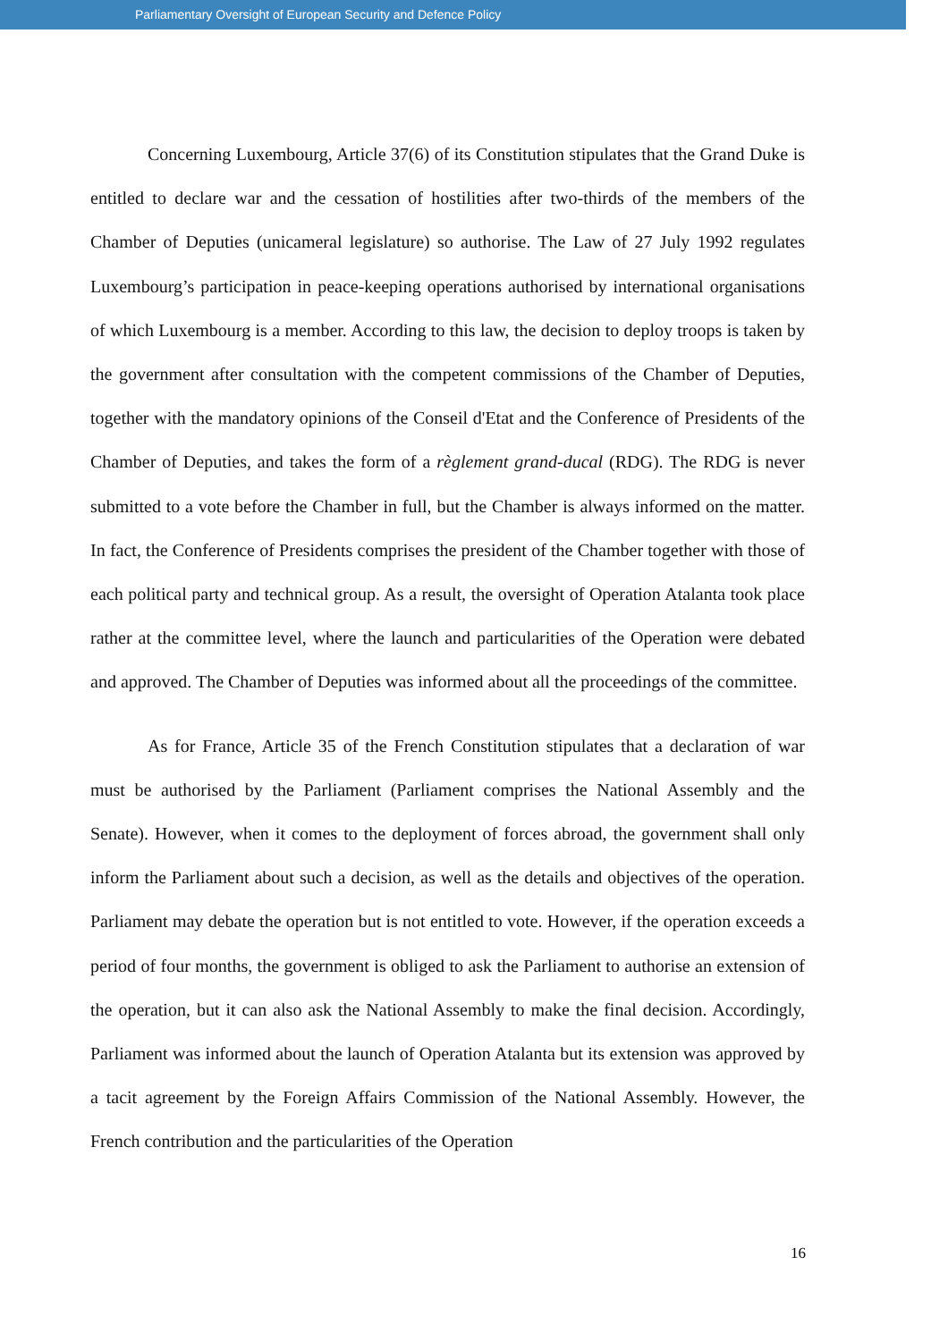Parliamentary Oversight of European Security and Defence Policy
Concerning Luxembourg, Article 37(6) of its Constitution stipulates that the Grand Duke is entitled to declare war and the cessation of hostilities after two-thirds of the members of the Chamber of Deputies (unicameral legislature) so authorise. The Law of 27 July 1992 regulates Luxembourg’s participation in peace-keeping operations authorised by international organisations of which Luxembourg is a member. According to this law, the decision to deploy troops is taken by the government after consultation with the competent commissions of the Chamber of Deputies, together with the mandatory opinions of the Conseil d'Etat and the Conference of Presidents of the Chamber of Deputies, and takes the form of a règlement grand-ducal (RDG). The RDG is never submitted to a vote before the Chamber in full, but the Chamber is always informed on the matter. In fact, the Conference of Presidents comprises the president of the Chamber together with those of each political party and technical group. As a result, the oversight of Operation Atalanta took place rather at the committee level, where the launch and particularities of the Operation were debated and approved. The Chamber of Deputies was informed about all the proceedings of the committee.
As for France, Article 35 of the French Constitution stipulates that a declaration of war must be authorised by the Parliament (Parliament comprises the National Assembly and the Senate). However, when it comes to the deployment of forces abroad, the government shall only inform the Parliament about such a decision, as well as the details and objectives of the operation. Parliament may debate the operation but is not entitled to vote. However, if the operation exceeds a period of four months, the government is obliged to ask the Parliament to authorise an extension of the operation, but it can also ask the National Assembly to make the final decision. Accordingly, Parliament was informed about the launch of Operation Atalanta but its extension was approved by a tacit agreement by the Foreign Affairs Commission of the National Assembly. However, the French contribution and the particularities of the Operation
16